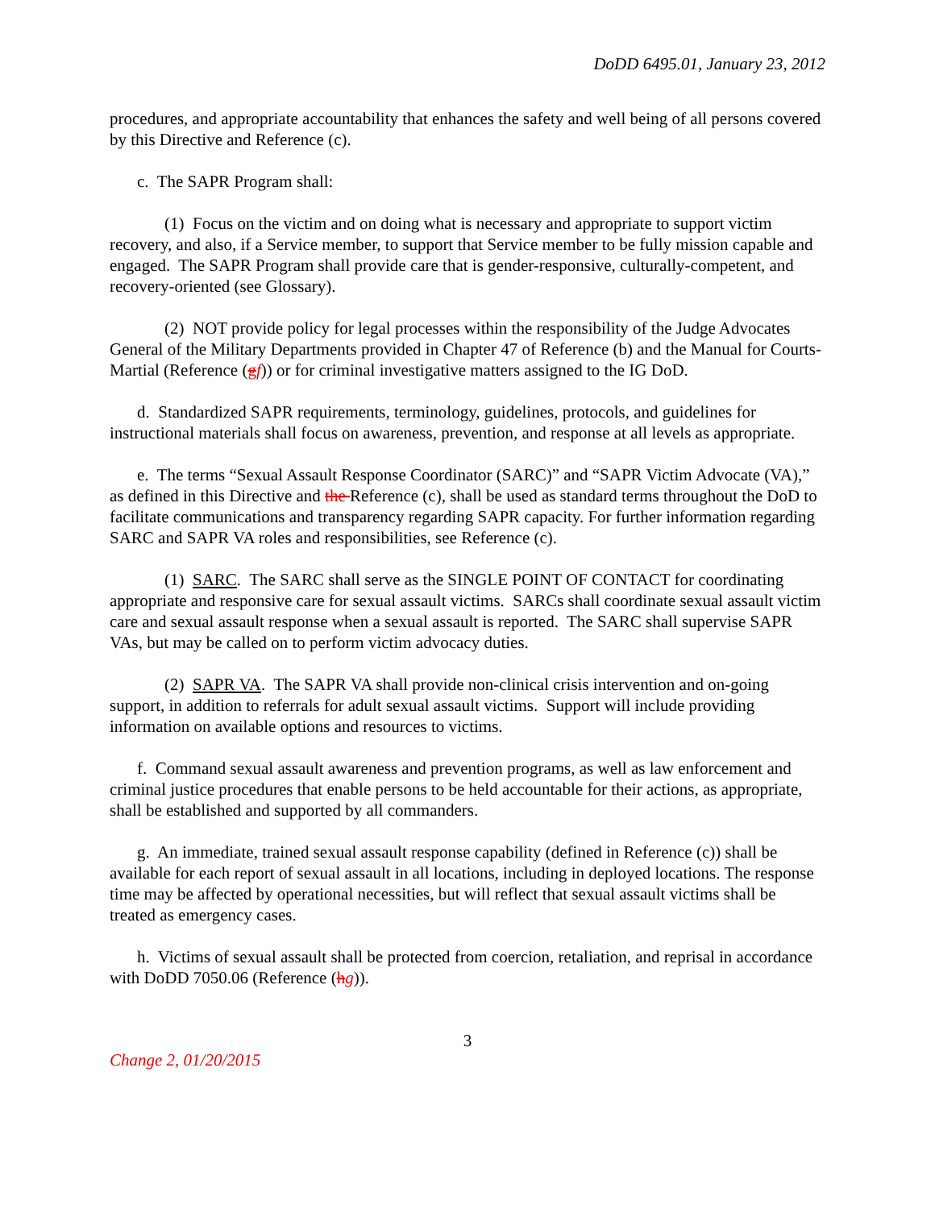DoDD 6495.01, January 23, 2012
procedures, and appropriate accountability that enhances the safety and well being of all persons covered by this Directive and Reference (c).
c. The SAPR Program shall:
(1) Focus on the victim and on doing what is necessary and appropriate to support victim recovery, and also, if a Service member, to support that Service member to be fully mission capable and engaged. The SAPR Program shall provide care that is gender-responsive, culturally-competent, and recovery-oriented (see Glossary).
(2) NOT provide policy for legal processes within the responsibility of the Judge Advocates General of the Military Departments provided in Chapter 47 of Reference (b) and the Manual for Courts-Martial (Reference (gf)) or for criminal investigative matters assigned to the IG DoD.
d. Standardized SAPR requirements, terminology, guidelines, protocols, and guidelines for instructional materials shall focus on awareness, prevention, and response at all levels as appropriate.
e. The terms “Sexual Assault Response Coordinator (SARC)” and “SAPR Victim Advocate (VA),” as defined in this Directive and the Reference (c), shall be used as standard terms throughout the DoD to facilitate communications and transparency regarding SAPR capacity. For further information regarding SARC and SAPR VA roles and responsibilities, see Reference (c).
(1) SARC. The SARC shall serve as the SINGLE POINT OF CONTACT for coordinating appropriate and responsive care for sexual assault victims. SARCs shall coordinate sexual assault victim care and sexual assault response when a sexual assault is reported. The SARC shall supervise SAPR VAs, but may be called on to perform victim advocacy duties.
(2) SAPR VA. The SAPR VA shall provide non-clinical crisis intervention and on-going support, in addition to referrals for adult sexual assault victims. Support will include providing information on available options and resources to victims.
f. Command sexual assault awareness and prevention programs, as well as law enforcement and criminal justice procedures that enable persons to be held accountable for their actions, as appropriate, shall be established and supported by all commanders.
g. An immediate, trained sexual assault response capability (defined in Reference (c)) shall be available for each report of sexual assault in all locations, including in deployed locations. The response time may be affected by operational necessities, but will reflect that sexual assault victims shall be treated as emergency cases.
h. Victims of sexual assault shall be protected from coercion, retaliation, and reprisal in accordance with DoDD 7050.06 (Reference (hg)).
3
Change 2, 01/20/2015